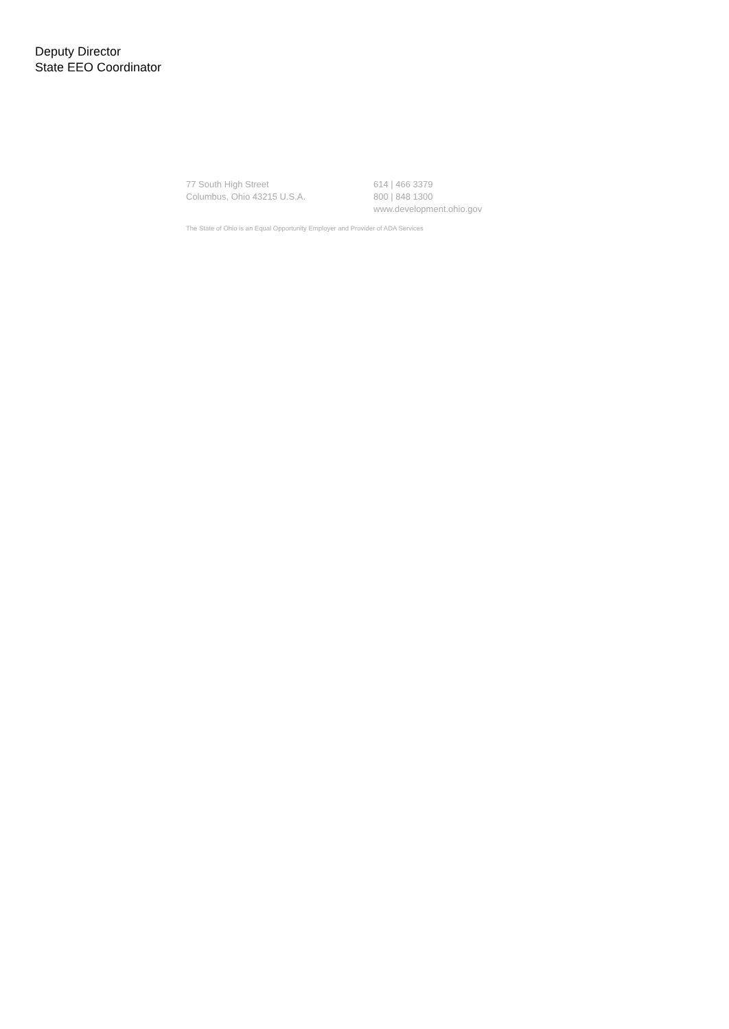Deputy Director
State EEO Coordinator
77 South High Street
Columbus, Ohio 43215 U.S.A.
614 | 466 3379
800 | 848 1300
www.development.ohio.gov
The State of Ohio is an Equal Opportunity Employer and Provider of ADA Services